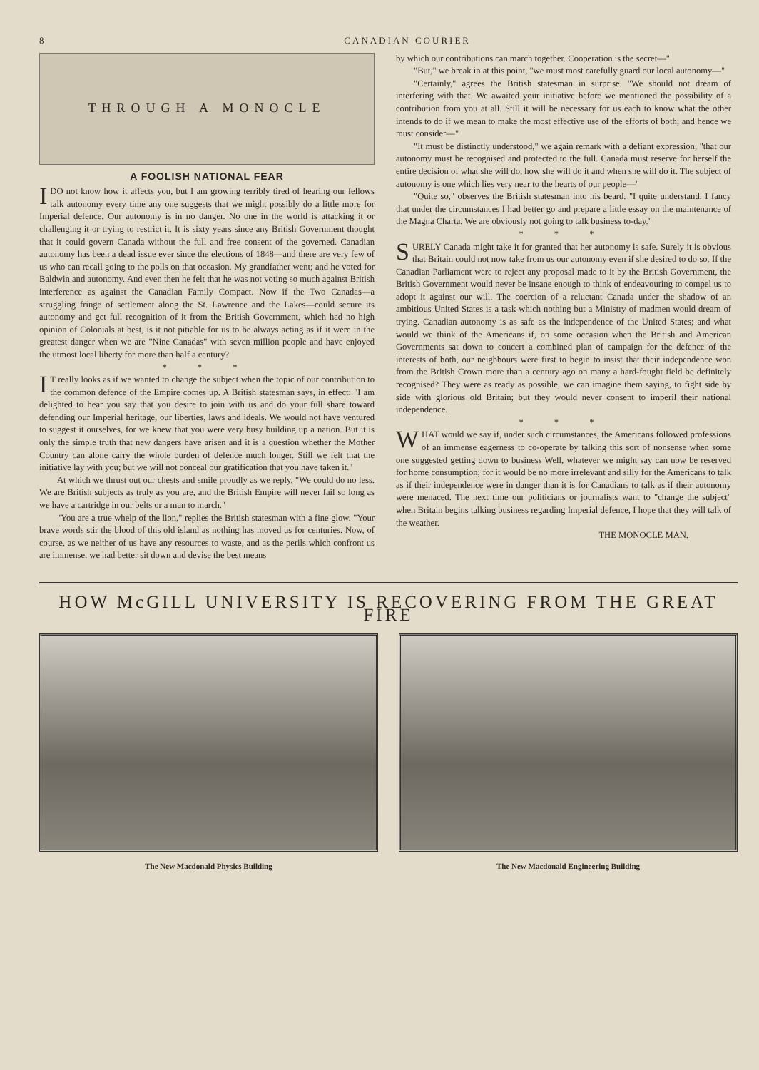8 CANADIAN COURIER
THROUGH A MONOCLE
A FOOLISH NATIONAL FEAR
I DO not know how it affects you, but I am growing terribly tired of hearing our fellows talk autonomy every time any one suggests that we might possibly do a little more for Imperial defence. Our autonomy is in no danger. No one in the world is attacking it or challenging it or trying to restrict it. It is sixty years since any British Government thought that it could govern Canada without the full and free consent of the governed. Canadian autonomy has been a dead issue ever since the elections of 1848—and there are very few of us who can recall going to the polls on that occasion. My grandfather went; and he voted for Baldwin and autonomy. And even then he felt that he was not voting so much against British interference as against the Canadian Family Compact. Now if the Two Canadas—a struggling fringe of settlement along the St. Lawrence and the Lakes—could secure its autonomy and get full recognition of it from the British Government, which had no high opinion of Colonials at best, is it not pitiable for us to be always acting as if it were in the greatest danger when we are "Nine Canadas" with seven million people and have enjoyed the utmost local liberty for more than half a century?
* * *
IT really looks as if we wanted to change the subject when the topic of our contribution to the common defence of the Empire comes up. A British statesman says, in effect: "I am delighted to hear you say that you desire to join with us and do your full share toward defending our Imperial heritage, our liberties, laws and ideals. We would not have ventured to suggest it ourselves, for we knew that you were very busy building up a nation. But it is only the simple truth that new dangers have arisen and it is a question whether the Mother Country can alone carry the whole burden of defence much longer. Still we felt that the initiative lay with you; but we will not conceal our gratification that you have taken it."
At which we thrust out our chests and smile proudly as we reply, "We could do no less. We are British subjects as truly as you are, and the British Empire will never fail so long as we have a cartridge in our belts or a man to march."
"You are a true whelp of the lion," replies the British statesman with a fine glow. "Your brave words stir the blood of this old island as nothing has moved us for centuries. Now, of course, as we neither of us have any resources to waste, and as the perils which confront us are immense, we had better sit down and devise the best means
by which our contributions can march together. Cooperation is the secret—"
"But," we break in at this point, "we must most carefully guard our local autonomy—"
"Certainly," agrees the British statesman in surprise. "We should not dream of interfering with that. We awaited your initiative before we mentioned the possibility of a contribution from you at all. Still it will be necessary for us each to know what the other intends to do if we mean to make the most effective use of the efforts of both; and hence we must consider—"
"It must be distinctly understood," we again remark with a defiant expression, "that our autonomy must be recognised and protected to the full. Canada must reserve for herself the entire decision of what she will do, how she will do it and when she will do it. The subject of autonomy is one which lies very near to the hearts of our people—"
"Quite so," observes the British statesman into his beard. "I quite understand. I fancy that under the circumstances I had better go and prepare a little essay on the maintenance of the Magna Charta. We are obviously not going to talk business to-day."
* * *
SURELY Canada might take it for granted that her autonomy is safe. Surely it is obvious that Britain could not now take from us our autonomy even if she desired to do so. If the Canadian Parliament were to reject any proposal made to it by the British Government, the British Government would never be insane enough to think of endeavouring to compel us to adopt it against our will. The coercion of a reluctant Canada under the shadow of an ambitious United States is a task which nothing but a Ministry of madmen would dream of trying. Canadian autonomy is as safe as the independence of the United States; and what would we think of the Americans if, on some occasion when the British and American Governments sat down to concert a combined plan of campaign for the defence of the interests of both, our neighbours were first to begin to insist that their independence won from the British Crown more than a century ago on many a hard-fought field be definitely recognised? They were as ready as possible, we can imagine them saying, to fight side by side with glorious old Britain; but they would never consent to imperil their national independence.
* * *
WHAT would we say if, under such circumstances, the Americans followed professions of an immense eagerness to co-operate by talking this sort of nonsense when some one suggested getting down to business Well, whatever we might say can now be reserved for home consumption; for it would be no more irrelevant and silly for the Americans to talk as if their independence were in danger than it is for Canadians to talk as if their autonomy were menaced. The next time our politicians or journalists want to "change the subject" when Britain begins talking business regarding Imperial defence, I hope that they will talk of the weather.
THE MONOCLE MAN.
HOW McGILL UNIVERSITY IS RECOVERING FROM THE GREAT FIRE
The New Macdonald Physics Building The New Macdonald Engineering Building